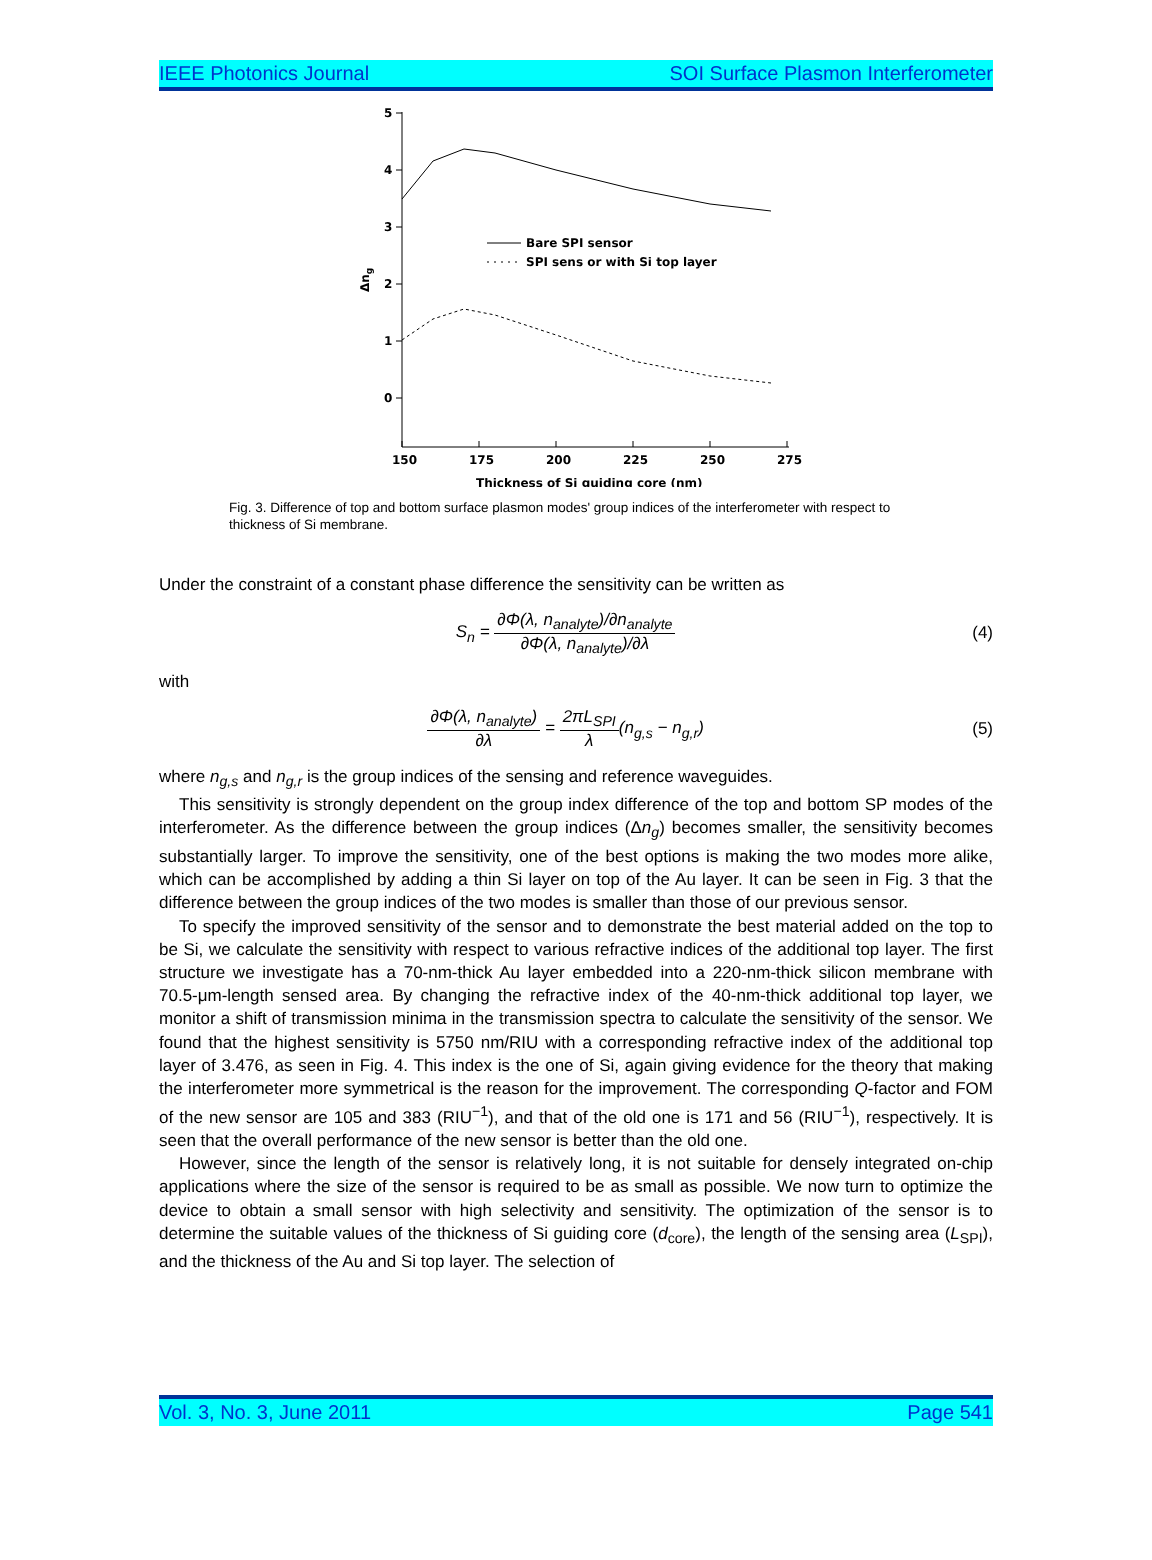IEEE Photonics Journal SOI Surface Plasmon Interferometer
5
4
3
2
1
0
150
175
200
225
250
275
Thickness of Si guiding core (nm)
Δng
Bare SPI sensor
SPI sens or with Si top layer
Fig. 3. Difference of top and bottom surface plasmon modes' group indices of the interferometer with respect to thickness of Si membrane.
Under the constraint of a constant phase difference the sensitivity can be written as
S<sub>n</sub> = ∂Φ(λ, n<sub>analyte</sub>)/∂n<sub>analyte</sub> ∂Φ(λ, n<sub>analyte</sub>)/∂λ (4)
with
∂Φ(λ, n<sub>analyte</sub>) ∂λ = 2πL<sub>SPI</sub> λ(n<sub>g,s</sub> − n<sub>g,r</sub>) (5)
where n<sub>g,s</sub> and n<sub>g,r</sub> is the group indices of the sensing and reference waveguides.
This sensitivity is strongly dependent on the group index difference of the top and bottom SP modes of the interferometer. As the difference between the group indices (Δn<sub>g</sub>) becomes smaller, the sensitivity becomes substantially larger. To improve the sensitivity, one of the best options is making the two modes more alike, which can be accomplished by adding a thin Si layer on top of the Au layer. It can be seen in Fig. 3 that the difference between the group indices of the two modes is smaller than those of our previous sensor.
To specify the improved sensitivity of the sensor and to demonstrate the best material added on the top to be Si, we calculate the sensitivity with respect to various refractive indices of the additional top layer. The first structure we investigate has a 70-nm-thick Au layer embedded into a 220-nm-thick silicon membrane with 70.5-μm-length sensed area. By changing the refractive index of the 40-nm-thick additional top layer, we monitor a shift of transmission minima in the transmission spectra to calculate the sensitivity of the sensor. We found that the highest sensitivity is 5750 nm/RIU with a corresponding refractive index of the additional top layer of 3.476, as seen in Fig. 4. This index is the one of Si, again giving evidence for the theory that making the interferometer more symmetrical is the reason for the improvement. The corresponding Q-factor and FOM of the new sensor are 105 and 383 (RIU<sup>−1</sup>), and that of the old one is 171 and 56 (RIU<sup>−1</sup>), respectively. It is seen that the overall performance of the new sensor is better than the old one.
However, since the length of the sensor is relatively long, it is not suitable for densely integrated on-chip applications where the size of the sensor is required to be as small as possible. We now turn to optimize the device to obtain a small sensor with high selectivity and sensitivity. The optimization of the sensor is to determine the suitable values of the thickness of Si guiding core (d<sub>core</sub>), the length of the sensing area (L<sub>SPI</sub>), and the thickness of the Au and Si top layer. The selection of
Vol. 3, No. 3, June 2011 Page 541